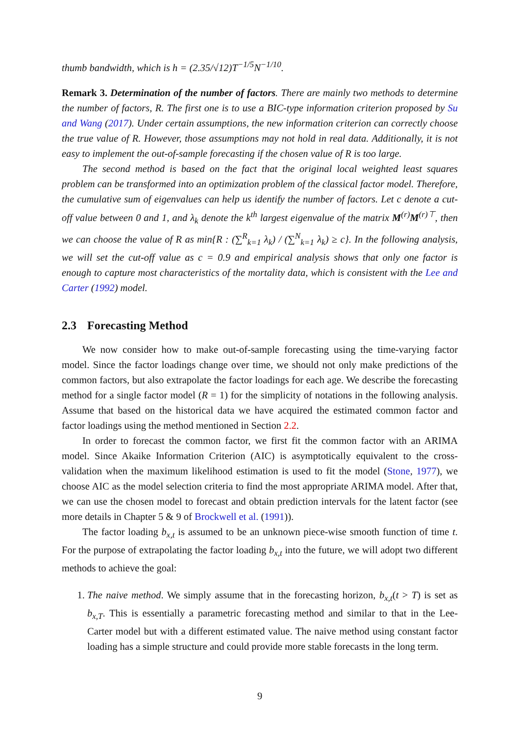thumb bandwidth, which is h = (2.35/√12)T<sup>−1/5</sup>N<sup>−1/10</sup>.
Remark 3. Determination of the number of factors. There are mainly two methods to determine the number of factors, R. The first one is to use a BIC-type information criterion proposed by Su and Wang (2017). Under certain assumptions, the new information criterion can correctly choose the true value of R. However, those assumptions may not hold in real data. Additionally, it is not easy to implement the out-of-sample forecasting if the chosen value of R is too large.
The second method is based on the fact that the original local weighted least squares problem can be transformed into an optimization problem of the classical factor model. Therefore, the cumulative sum of eigenvalues can help us identify the number of factors. Let c denote a cut-off value between 0 and 1, and λ<sub>k</sub> denote the k<sup>th</sup> largest eigenvalue of the matrix M<sup>(r)</sup>M<sup>(r)⊤</sup>, then we can choose the value of R as min{R : (∑<sup>R</sup><sub>k=1</sub> λ<sub>k</sub>) / (∑<sup>N</sup><sub>k=1</sub> λ<sub>k</sub>) ≥ c}. In the following analysis, we will set the cut-off value as c = 0.9 and empirical analysis shows that only one factor is enough to capture most characteristics of the mortality data, which is consistent with the Lee and Carter (1992) model.
2.3 Forecasting Method
We now consider how to make out-of-sample forecasting using the time-varying factor model. Since the factor loadings change over time, we should not only make predictions of the common factors, but also extrapolate the factor loadings for each age. We describe the forecasting method for a single factor model (R = 1) for the simplicity of notations in the following analysis. Assume that based on the historical data we have acquired the estimated common factor and factor loadings using the method mentioned in Section 2.2.
In order to forecast the common factor, we first fit the common factor with an ARIMA model. Since Akaike Information Criterion (AIC) is asymptotically equivalent to the cross-validation when the maximum likelihood estimation is used to fit the model (Stone, 1977), we choose AIC as the model selection criteria to find the most appropriate ARIMA model. After that, we can use the chosen model to forecast and obtain prediction intervals for the latent factor (see more details in Chapter 5 & 9 of Brockwell et al. (1991)).
The factor loading b<sub>x,t</sub> is assumed to be an unknown piece-wise smooth function of time t. For the purpose of extrapolating the factor loading b<sub>x,t</sub> into the future, we will adopt two different methods to achieve the goal:
1. The naive method. We simply assume that in the forecasting horizon, b<sub>x,t</sub>(t > T) is set as b<sub>x,T</sub>. This is essentially a parametric forecasting method and similar to that in the Lee-Carter model but with a different estimated value. The naive method using constant factor loading has a simple structure and could provide more stable forecasts in the long term.
9